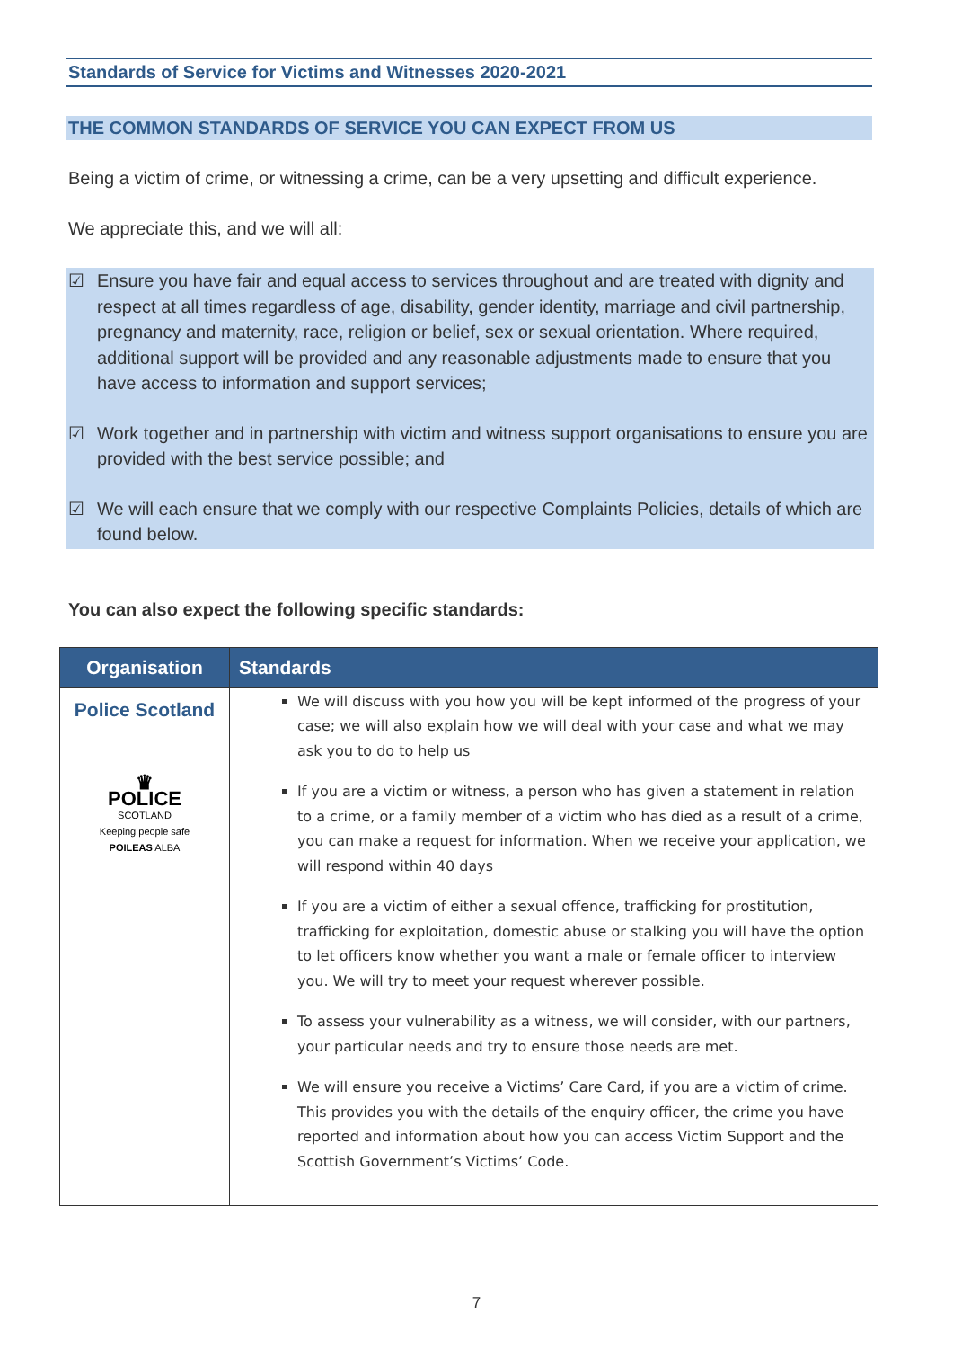Standards of Service for Victims and Witnesses 2020-2021
THE COMMON STANDARDS OF SERVICE YOU CAN EXPECT FROM US
Being a victim of crime, or witnessing a crime, can be a very upsetting and difficult experience.
We appreciate this, and we will all:
☑ Ensure you have fair and equal access to services throughout and are treated with dignity and respect at all times regardless of age, disability, gender identity, marriage and civil partnership, pregnancy and maternity, race, religion or belief, sex or sexual orientation. Where required, additional support will be provided and any reasonable adjustments made to ensure that you have access to information and support services;
☑ Work together and in partnership with victim and witness support organisations to ensure you are provided with the best service possible; and
☑ We will each ensure that we comply with our respective Complaints Policies, details of which are found below.
You can also expect the following specific standards:
| Organisation | Standards |
| --- | --- |
| Police Scotland ♛ POLICE SCOTLAND Keeping people safe POILEAS ALBA | We will discuss with you how you will be kept informed of the progress of your case; we will also explain how we will deal with your case and what we may ask you to do to help us If you are a victim or witness, a person who has given a statement in relation to a crime, or a family member of a victim who has died as a result of a crime, you can make a request for information. When we receive your application, we will respond within 40 days If you are a victim of either a sexual offence, trafficking for prostitution, trafficking for exploitation, domestic abuse or stalking you will have the option to let officers know whether you want a male or female officer to interview you. We will try to meet your request wherever possible. To assess your vulnerability as a witness, we will consider, with our partners, your particular needs and try to ensure those needs are met. We will ensure you receive a Victims’ Care Card, if you are a victim of crime. This provides you with the details of the enquiry officer, the crime you have reported and information about how you can access Victim Support and the Scottish Government’s Victims’ Code. |
7